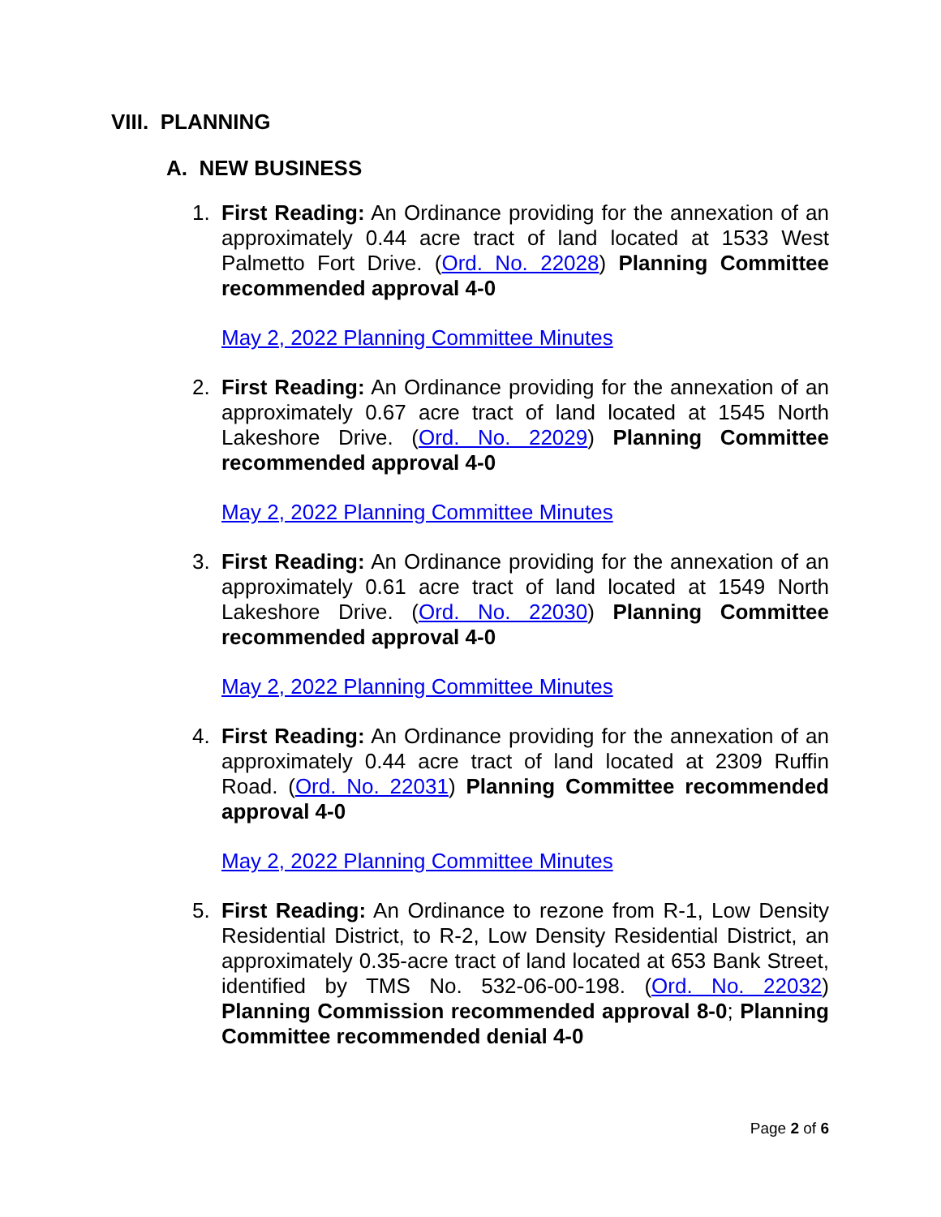VIII. PLANNING
A. NEW BUSINESS
1.
First Reading: An Ordinance providing for the annexation of an approximately 0.44 acre tract of land located at 1533 West Palmetto Fort Drive. (Ord. No. 22028) Planning Committee recommended approval 4-0
May 2, 2022 Planning Committee Minutes
2.
First Reading: An Ordinance providing for the annexation of an approximately 0.67 acre tract of land located at 1545 North Lakeshore Drive. (Ord. No. 22029) Planning Committee recommended approval 4-0
May 2, 2022 Planning Committee Minutes
3.
First Reading: An Ordinance providing for the annexation of an approximately 0.61 acre tract of land located at 1549 North Lakeshore Drive. (Ord. No. 22030) Planning Committee recommended approval 4-0
May 2, 2022 Planning Committee Minutes
4.
First Reading: An Ordinance providing for the annexation of an approximately 0.44 acre tract of land located at 2309 Ruffin Road. (Ord. No. 22031) Planning Committee recommended approval 4-0
May 2, 2022 Planning Committee Minutes
5.
First Reading: An Ordinance to rezone from R-1, Low Density Residential District, to R-2, Low Density Residential District, an approximately 0.35-acre tract of land located at 653 Bank Street, identified by TMS No. 532-06-00-198. (Ord. No. 22032) Planning Commission recommended approval 8-0; Planning Committee recommended denial 4-0
Page 2 of 6